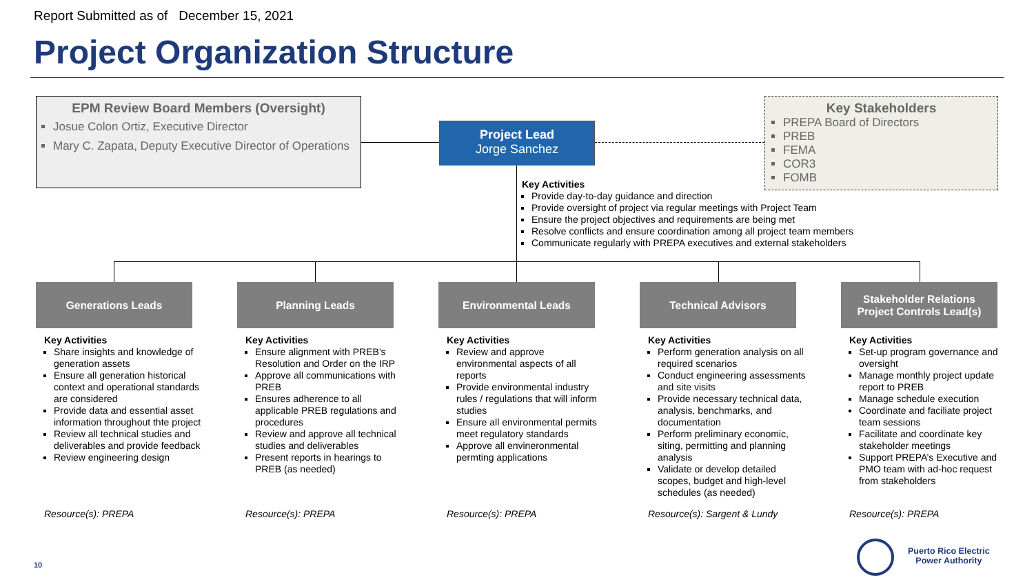Report Submitted as of December 15, 2021
Project Organization Structure
EPM Review Board Members (Oversight)
Josue Colon Ortiz, Executive Director
Mary C. Zapata, Deputy Executive Director of Operations
Project Lead
Jorge Sanchez
Key Stakeholders
PREPA Board of Directors
PREB
FEMA
COR3
FOMB
Key Activities
Provide day-to-day guidance and direction
Provide oversight of project via regular meetings with Project Team
Ensure the project objectives and requirements are being met
Resolve conflicts and ensure coordination among all project team members
Communicate regularly with PREPA executives and external stakeholders
Generations Leads Planning Leads Environmental Leads Technical Advisors
Stakeholder Relations
Project Controls Lead(s)
Key Activities
Share insights and knowledge of generation assets
Ensure all generation historical context and operational standards are considered
Provide data and essential asset information throughout thte project
Review all technical studies and deliverables and provide feedback
Review engineering design
Key Activities
Ensure alignment with PREB’s Resolution and Order on the IRP
Approve all communications with PREB
Ensures adherence to all applicable PREB regulations and procedures
Review and approve all technical studies and deliverables
Present reports in hearings to PREB (as needed)
Key Activities
Review and approve environmental aspects of all reports
Provide environmental industry rules / regulations that will inform studies
Ensure all environmental permits meet regulatory standards
Approve all envineronmental permting applications
Key Activities
Perform generation analysis on all required scenarios
Conduct engineering assessments and site visits
Provide necessary technical data, analysis, benchmarks, and documentation
Perform preliminary economic, siting, permitting and planning analysis
Validate or develop detailed scopes, budget and high-level schedules (as needed)
Key Activities
Set-up program governance and oversight
Manage monthly project update report to PREB
Manage schedule execution
Coordinate and faciliate project team sessions
Facilitate and coordinate key stakeholder meetings
Support PREPA’s Executive and PMO team with ad-hoc request from stakeholders
Resource(s): PREPA Resource(s): PREPA Resource(s): PREPA Resource(s): Sargent & Lundy Resource(s): PREPA
10
Puerto Rico Electric
Power Authority